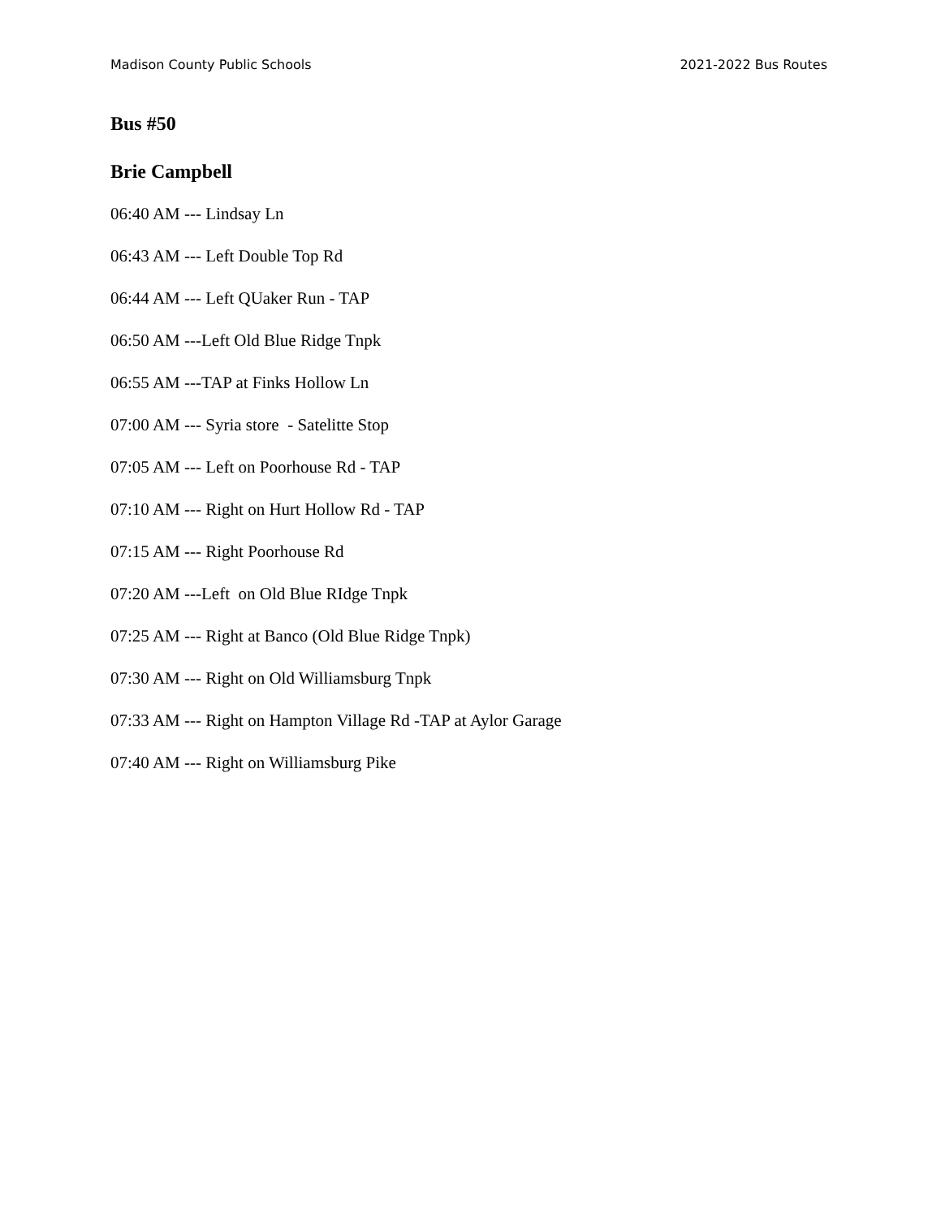Madison County Public Schools 2021-2022 Bus Routes
Bus #50
Brie Campbell
06:40 AM --- Lindsay Ln
06:43 AM --- Left Double Top Rd
06:44 AM --- Left QUaker Run - TAP
06:50 AM ---Left Old Blue Ridge Tnpk
06:55 AM ---TAP at Finks Hollow Ln
07:00 AM --- Syria store - Satelitte Stop
07:05 AM --- Left on Poorhouse Rd - TAP
07:10 AM --- Right on Hurt Hollow Rd - TAP
07:15 AM --- Right Poorhouse Rd
07:20 AM ---Left on Old Blue RIdge Tnpk
07:25 AM --- Right at Banco (Old Blue Ridge Tnpk)
07:30 AM --- Right on Old Williamsburg Tnpk
07:33 AM --- Right on Hampton Village Rd -TAP at Aylor Garage
07:40 AM --- Right on Williamsburg Pike